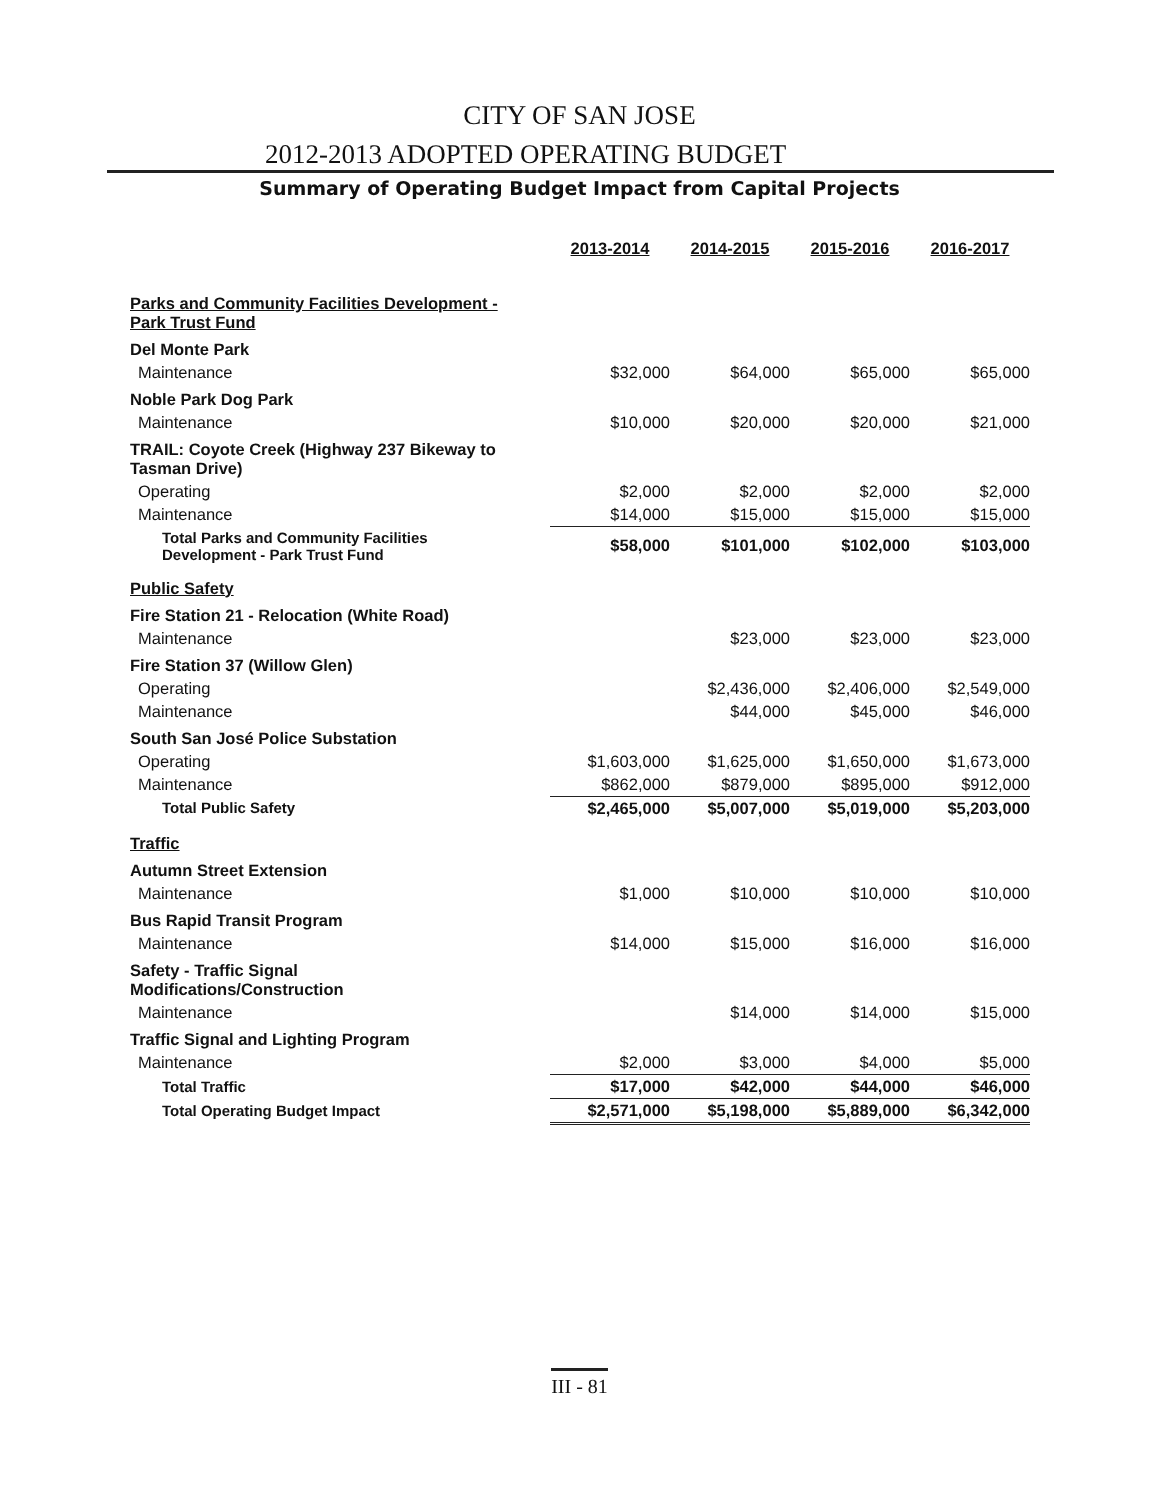CITY OF SAN JOSE
2012-2013 ADOPTED OPERATING BUDGET
Summary of Operating Budget Impact from Capital Projects
| | 2013-2014 | 2014-2015 | 2015-2016 | 2016-2017 |
| Parks and Community Facilities Development - Park Trust Fund | | | | |
| Del Monte Park | | | | |
| Maintenance | $32,000 | $64,000 | $65,000 | $65,000 |
| Noble Park Dog Park | | | | |
| Maintenance | $10,000 | $20,000 | $20,000 | $21,000 |
| TRAIL: Coyote Creek (Highway 237 Bikeway to Tasman Drive) | | | | |
| Operating | $2,000 | $2,000 | $2,000 | $2,000 |
| Maintenance | $14,000 | $15,000 | $15,000 | $15,000 |
| Total Parks and Community Facilities Development - Park Trust Fund | $58,000 | $101,000 | $102,000 | $103,000 |
| Public Safety | | | | |
| Fire Station 21 - Relocation (White Road) | | | | |
| Maintenance | | $23,000 | $23,000 | $23,000 |
| Fire Station 37 (Willow Glen) | | | | |
| Operating | | $2,436,000 | $2,406,000 | $2,549,000 |
| Maintenance | | $44,000 | $45,000 | $46,000 |
| South San José Police Substation | | | | |
| Operating | $1,603,000 | $1,625,000 | $1,650,000 | $1,673,000 |
| Maintenance | $862,000 | $879,000 | $895,000 | $912,000 |
| Total Public Safety | $2,465,000 | $5,007,000 | $5,019,000 | $5,203,000 |
| Traffic | | | | |
| Autumn Street Extension | | | | |
| Maintenance | $1,000 | $10,000 | $10,000 | $10,000 |
| Bus Rapid Transit Program | | | | |
| Maintenance | $14,000 | $15,000 | $16,000 | $16,000 |
| Safety - Traffic Signal Modifications/Construction | | | | |
| Maintenance | | $14,000 | $14,000 | $15,000 |
| Traffic Signal and Lighting Program | | | | |
| Maintenance | $2,000 | $3,000 | $4,000 | $5,000 |
| Total Traffic | $17,000 | $42,000 | $44,000 | $46,000 |
| Total Operating Budget Impact | $2,571,000 | $5,198,000 | $5,889,000 | $6,342,000 |
III - 81